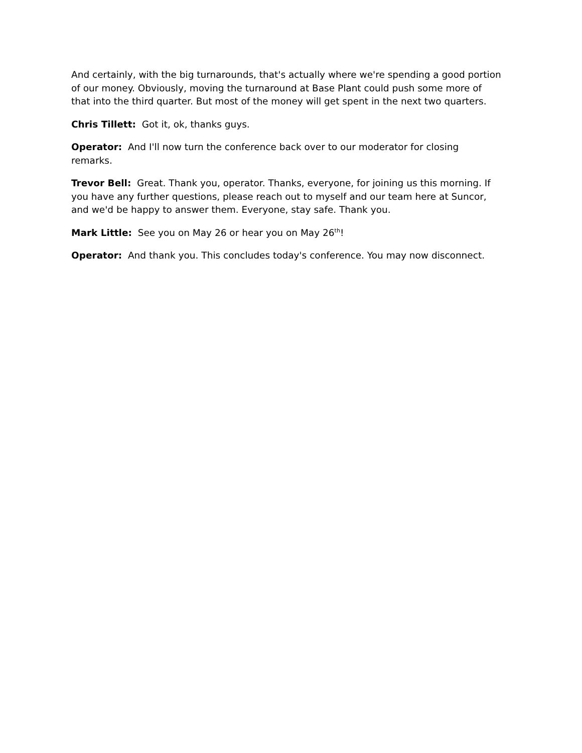And certainly, with the big turnarounds, that's actually where we're spending a good portion of our money. Obviously, moving the turnaround at Base Plant could push some more of that into the third quarter. But most of the money will get spent in the next two quarters.
Chris Tillett: Got it, ok, thanks guys.
Operator: And I'll now turn the conference back over to our moderator for closing remarks.
Trevor Bell: Great. Thank you, operator. Thanks, everyone, for joining us this morning. If you have any further questions, please reach out to myself and our team here at Suncor, and we'd be happy to answer them. Everyone, stay safe. Thank you.
Mark Little: See you on May 26 or hear you on May 26<sup>th</sup>!
Operator: And thank you. This concludes today's conference. You may now disconnect.